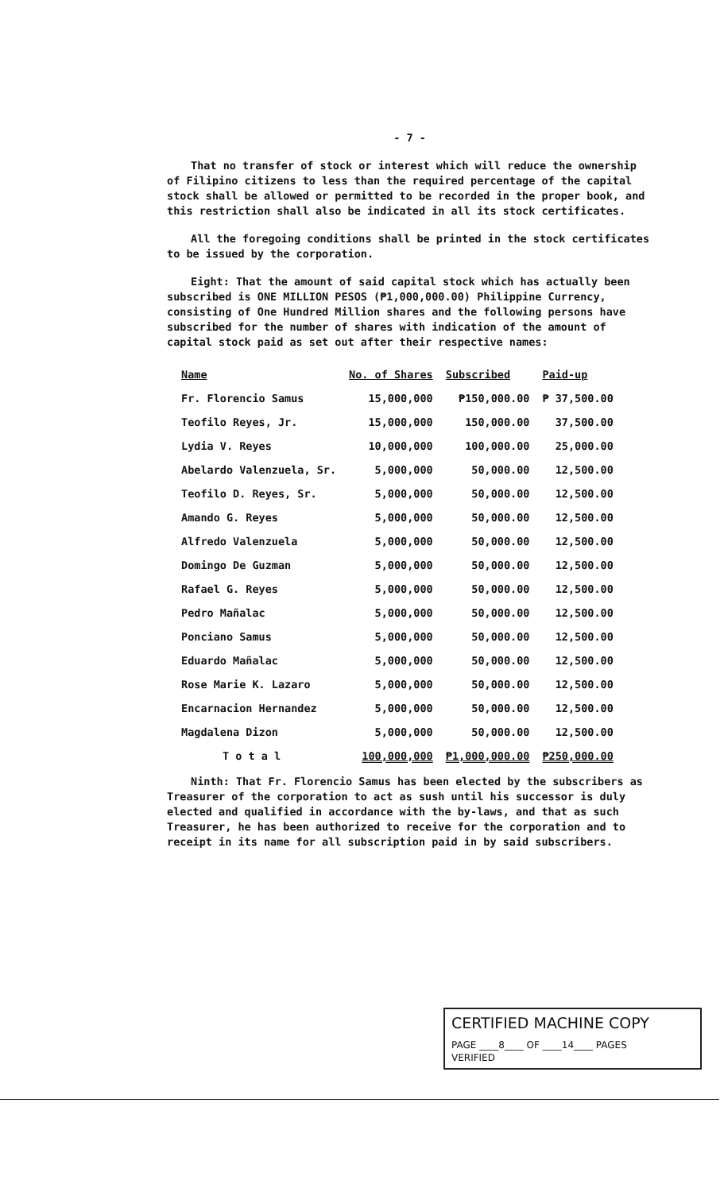- 7 -
That no transfer of stock or interest which will reduce the ownership of Filipino citizens to less than the required percentage of the capital stock shall be allowed or permitted to be recorded in the proper book, and this restriction shall also be indicated in all its stock certificates.
All the foregoing conditions shall be printed in the stock certificates to be issued by the corporation.
Eight: That the amount of said capital stock which has actually been subscribed is ONE MILLION PESOS (₱1,000,000.00) Philippine Currency, consisting of One Hundred Million shares and the following persons have subscribed for the number of shares with indication of the amount of capital stock paid as set out after their respective names:
| Name | No. of Shares | Subscribed | Paid-up |
| --- | --- | --- | --- |
| Fr. Florencio Samus | 15,000,000 | ₱150,000.00 | ₱ 37,500.00 |
| Teofilo Reyes, Jr. | 15,000,000 | 150,000.00 | 37,500.00 |
| Lydia V. Reyes | 10,000,000 | 100,000.00 | 25,000.00 |
| Abelardo Valenzuela, Sr. | 5,000,000 | 50,000.00 | 12,500.00 |
| Teofilo D. Reyes, Sr. | 5,000,000 | 50,000.00 | 12,500.00 |
| Amando G. Reyes | 5,000,000 | 50,000.00 | 12,500.00 |
| Alfredo Valenzuela | 5,000,000 | 50,000.00 | 12,500.00 |
| Domingo De Guzman | 5,000,000 | 50,000.00 | 12,500.00 |
| Rafael G. Reyes | 5,000,000 | 50,000.00 | 12,500.00 |
| Pedro Mañalac | 5,000,000 | 50,000.00 | 12,500.00 |
| Ponciano Samus | 5,000,000 | 50,000.00 | 12,500.00 |
| Eduardo Mañalac | 5,000,000 | 50,000.00 | 12,500.00 |
| Rose Marie K. Lazaro | 5,000,000 | 50,000.00 | 12,500.00 |
| Encarnacion Hernandez | 5,000,000 | 50,000.00 | 12,500.00 |
| Magdalena Dizon | 5,000,000 | 50,000.00 | 12,500.00 |
| T o t a l | 100,000,000 | ₱1,000,000.00 | ₱250,000.00 |
Ninth: That Fr. Florencio Samus has been elected by the subscribers as Treasurer of the corporation to act as sush until his successor is duly elected and qualified in accordance with the by-laws, and that as such Treasurer, he has been authorized to receive for the corporation and to receipt in its name for all subscription paid in by said subscribers.
CERTIFIED MACHINE COPY
PAGE ____8____ OF ____14____ PAGES
VERIFIED